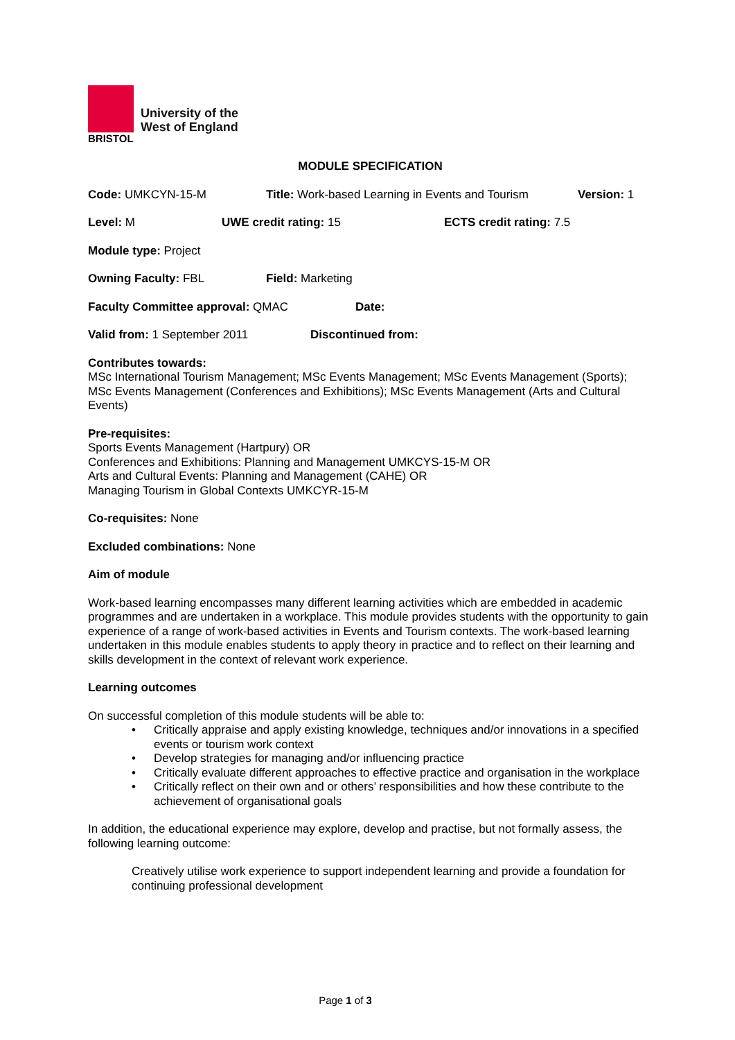BRISTOL
University of the
West of England
MODULE SPECIFICATION
Code: UMKCYN-15-M Title: Work-based Learning in Events and Tourism Version: 1
Level: M UWE credit rating: 15 ECTS credit rating: 7.5
Module type: Project
Owning Faculty: FBL Field: Marketing
Faculty Committee approval: QMAC Date:
Valid from: 1 September 2011 Discontinued from:
Contributes towards:
MSc International Tourism Management; MSc Events Management; MSc Events Management (Sports); MSc Events Management (Conferences and Exhibitions); MSc Events Management (Arts and Cultural Events)
Pre-requisites:
Sports Events Management (Hartpury) OR
Conferences and Exhibitions: Planning and Management UMKCYS-15-M OR
Arts and Cultural Events: Planning and Management (CAHE) OR
Managing Tourism in Global Contexts UMKCYR-15-M
Co-requisites: None
Excluded combinations: None
Aim of module
Work-based learning encompasses many different learning activities which are embedded in academic programmes and are undertaken in a workplace. This module provides students with the opportunity to gain experience of a range of work-based activities in Events and Tourism contexts. The work-based learning undertaken in this module enables students to apply theory in practice and to reflect on their learning and skills development in the context of relevant work experience.
Learning outcomes
On successful completion of this module students will be able to:
• Critically appraise and apply existing knowledge, techniques and/or innovations in a specified events or tourism work context
• Develop strategies for managing and/or influencing practice
• Critically evaluate different approaches to effective practice and organisation in the workplace
• Critically reflect on their own and or others’ responsibilities and how these contribute to the achievement of organisational goals
In addition, the educational experience may explore, develop and practise, but not formally assess, the following learning outcome:
Creatively utilise work experience to support independent learning and provide a foundation for continuing professional development
Page 1 of 3